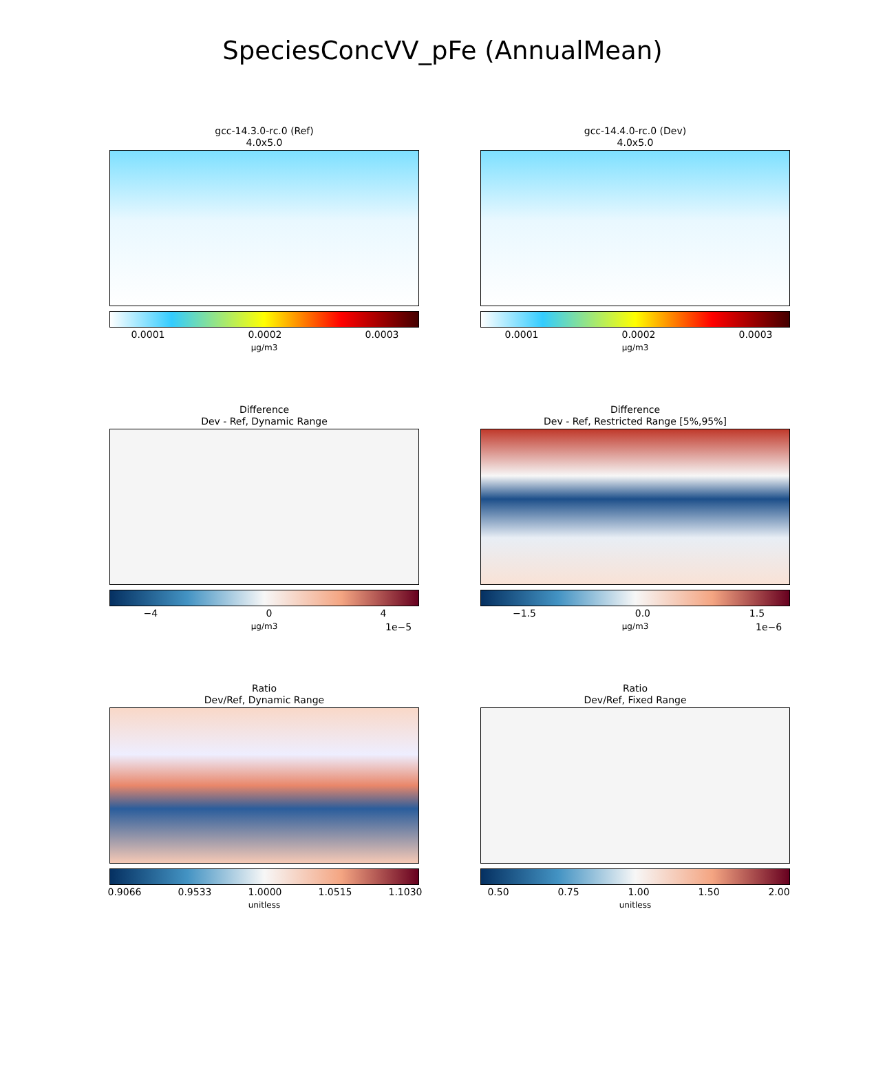SpeciesConcVV_pFe (AnnualMean)
gcc-14.3.0-rc.0 (Ref)
4.0x5.0
0.0001 0.0002 0.0003
µg/m3
gcc-14.4.0-rc.0 (Dev)
4.0x5.0
0.0001 0.0002 0.0003
µg/m3
Difference
Dev - Ref, Dynamic Range
−4 0 4
µg/m3 1e−5
Difference
Dev - Ref, Restricted Range [5%,95%]
−1.5 0.0 1.5
µg/m3 1e−6
Ratio
Dev/Ref, Dynamic Range
0.9066 0.9533 1.0000 1.0515 1.1030
unitless
Ratio
Dev/Ref, Fixed Range
0.50 0.75 1.00 1.50 2.00
unitless